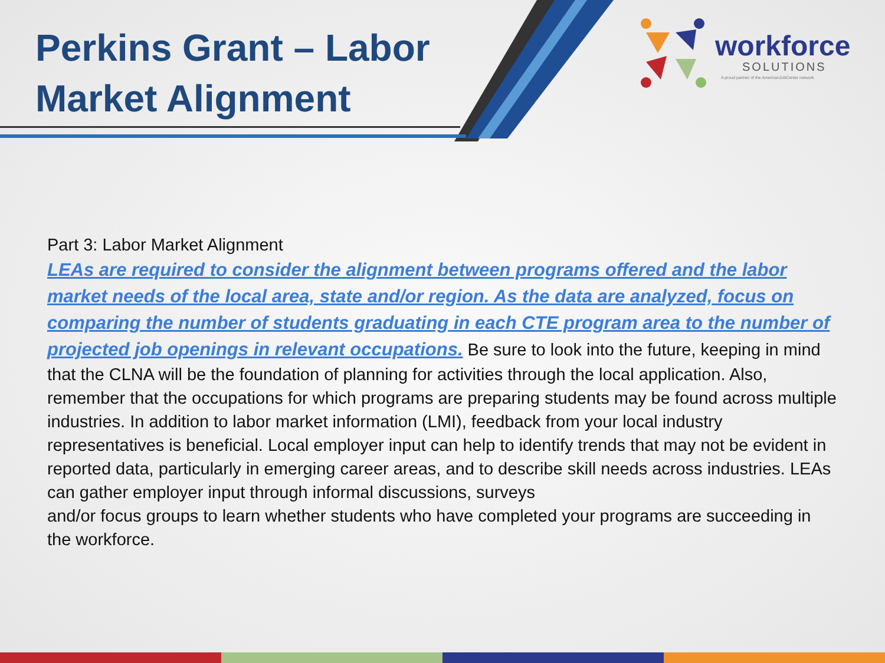Perkins Grant – Labor Market Alignment
workforce
SOLUTIONS
A proud partner of the AmericanJobCenter network
Part 3: Labor Market Alignment
LEAs are required to consider the alignment between programs offered and the labor market needs of the local area, state and/or region. As the data are analyzed, focus on comparing the number of students graduating in each CTE program area to the number of projected job openings in relevant occupations. Be sure to look into the future, keeping in mind that the CLNA will be the foundation of planning for activities through the local application. Also, remember that the occupations for which programs are preparing students may be found across multiple industries. In addition to labor market information (LMI), feedback from your local industry representatives is beneficial. Local employer input can help to identify trends that may not be evident in reported data, particularly in emerging career areas, and to describe skill needs across industries. LEAs can gather employer input through informal discussions, surveys
and/or focus groups to learn whether students who have completed your programs are succeeding in the workforce.